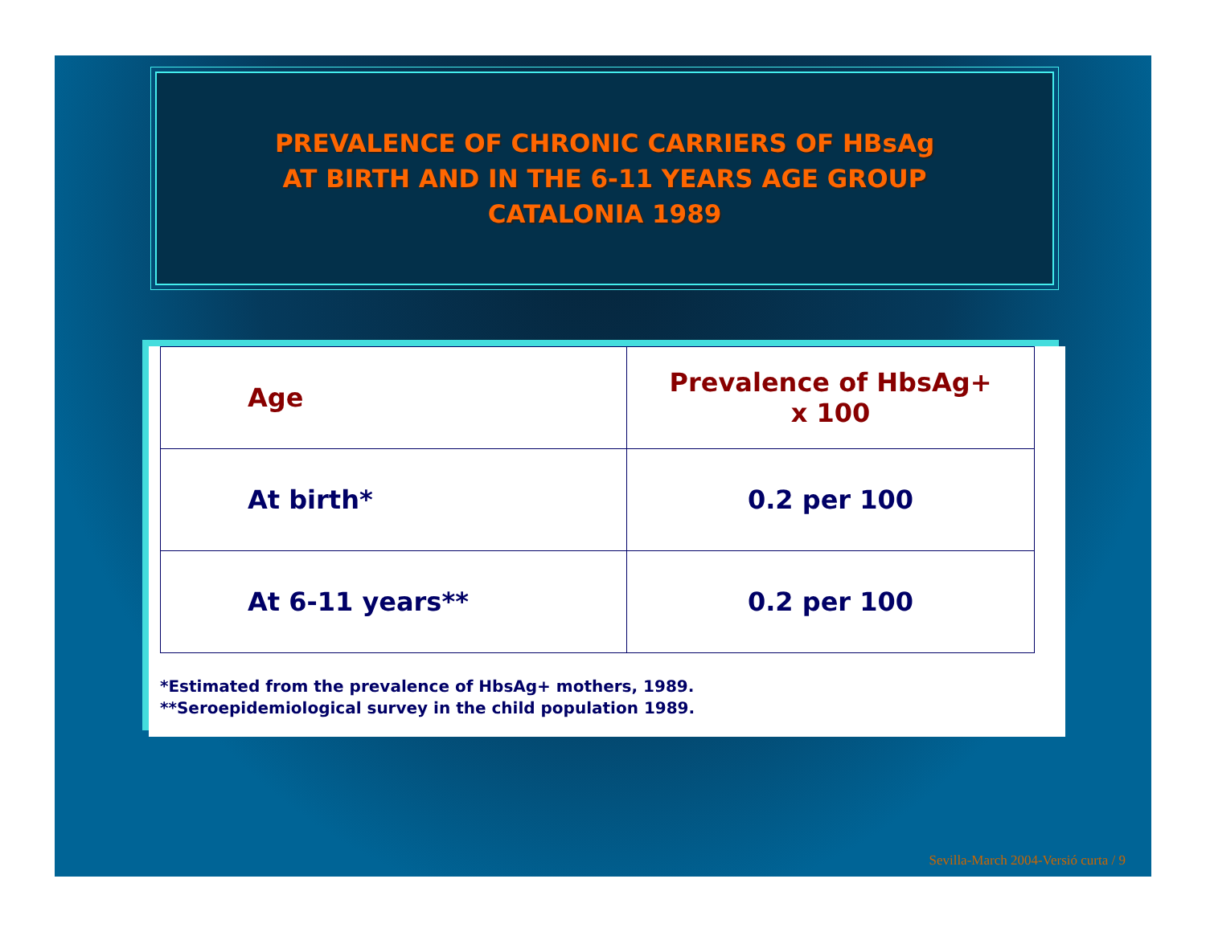PREVALENCE OF CHRONIC CARRIERS OF HBsAg
AT BIRTH AND IN THE 6-11 YEARS AGE GROUP
CATALONIA 1989
| Age | Prevalence of HbsAg+ x 100 |
| --- | --- |
| At birth* | 0.2 per 100 |
| At 6-11 years** | 0.2 per 100 |
*Estimated from the prevalence of HbsAg+ mothers, 1989.
**Seroepidemiological survey in the child population 1989.
Sevilla-March 2004-Versió curta / 9